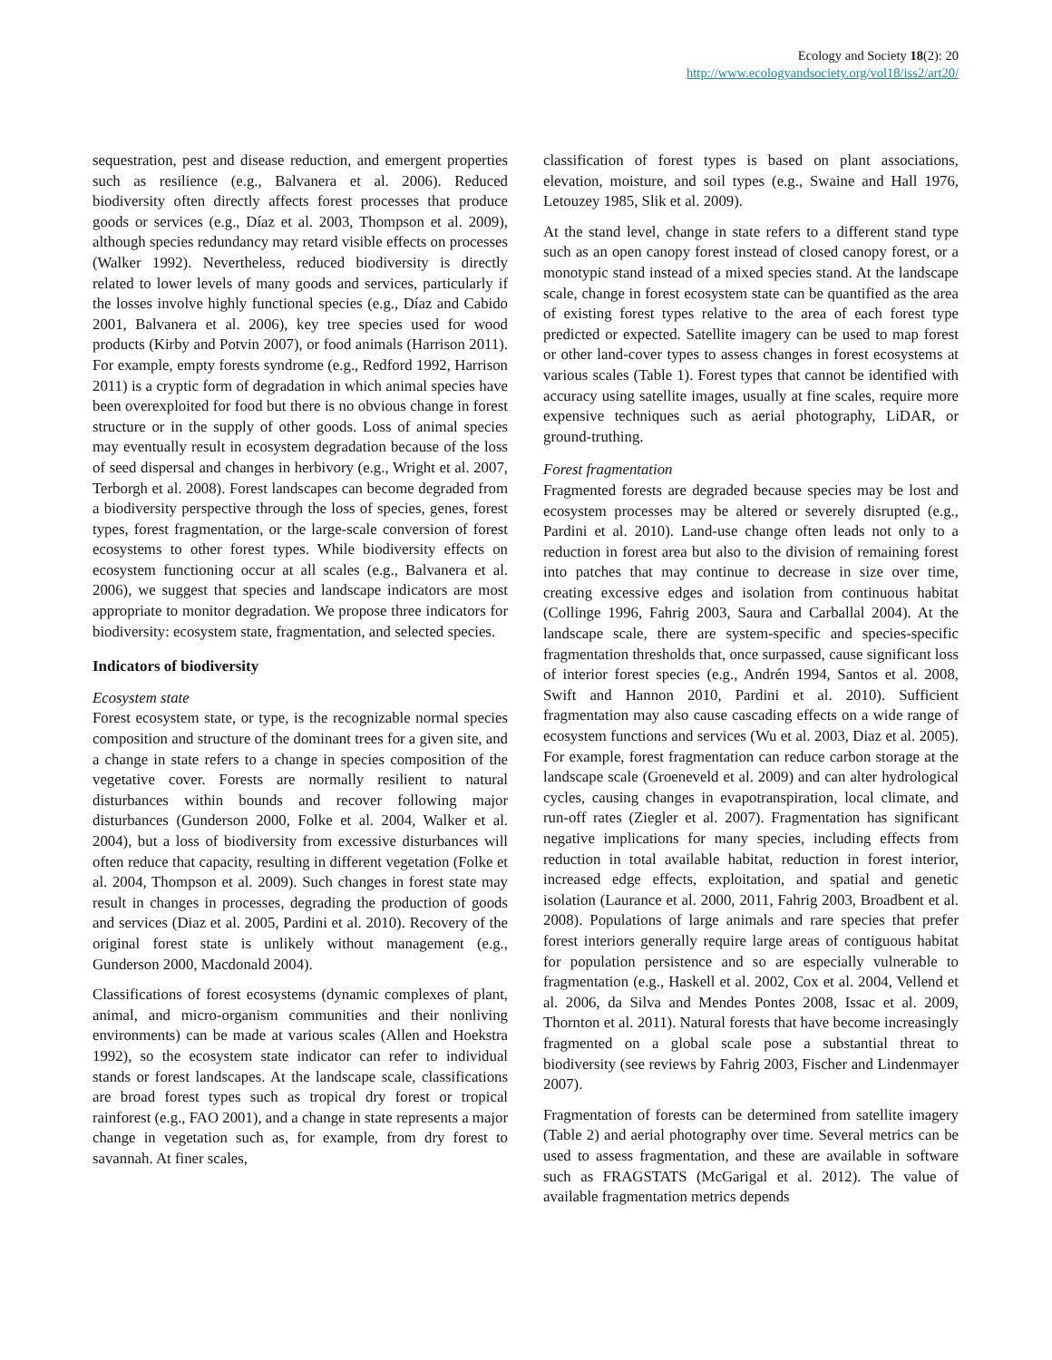Ecology and Society 18(2): 20
http://www.ecologyandsociety.org/vol18/iss2/art20/
sequestration, pest and disease reduction, and emergent properties such as resilience (e.g., Balvanera et al. 2006). Reduced biodiversity often directly affects forest processes that produce goods or services (e.g., Díaz et al. 2003, Thompson et al. 2009), although species redundancy may retard visible effects on processes (Walker 1992). Nevertheless, reduced biodiversity is directly related to lower levels of many goods and services, particularly if the losses involve highly functional species (e.g., Díaz and Cabido 2001, Balvanera et al. 2006), key tree species used for wood products (Kirby and Potvin 2007), or food animals (Harrison 2011). For example, empty forests syndrome (e.g., Redford 1992, Harrison 2011) is a cryptic form of degradation in which animal species have been overexploited for food but there is no obvious change in forest structure or in the supply of other goods. Loss of animal species may eventually result in ecosystem degradation because of the loss of seed dispersal and changes in herbivory (e.g., Wright et al. 2007, Terborgh et al. 2008). Forest landscapes can become degraded from a biodiversity perspective through the loss of species, genes, forest types, forest fragmentation, or the large-scale conversion of forest ecosystems to other forest types. While biodiversity effects on ecosystem functioning occur at all scales (e.g., Balvanera et al. 2006), we suggest that species and landscape indicators are most appropriate to monitor degradation. We propose three indicators for biodiversity: ecosystem state, fragmentation, and selected species.
Indicators of biodiversity
Ecosystem state
Forest ecosystem state, or type, is the recognizable normal species composition and structure of the dominant trees for a given site, and a change in state refers to a change in species composition of the vegetative cover. Forests are normally resilient to natural disturbances within bounds and recover following major disturbances (Gunderson 2000, Folke et al. 2004, Walker et al. 2004), but a loss of biodiversity from excessive disturbances will often reduce that capacity, resulting in different vegetation (Folke et al. 2004, Thompson et al. 2009). Such changes in forest state may result in changes in processes, degrading the production of goods and services (Diaz et al. 2005, Pardini et al. 2010). Recovery of the original forest state is unlikely without management (e.g., Gunderson 2000, Macdonald 2004).
Classifications of forest ecosystems (dynamic complexes of plant, animal, and micro-organism communities and their nonliving environments) can be made at various scales (Allen and Hoekstra 1992), so the ecosystem state indicator can refer to individual stands or forest landscapes. At the landscape scale, classifications are broad forest types such as tropical dry forest or tropical rainforest (e.g., FAO 2001), and a change in state represents a major change in vegetation such as, for example, from dry forest to savannah. At finer scales,
classification of forest types is based on plant associations, elevation, moisture, and soil types (e.g., Swaine and Hall 1976, Letouzey 1985, Slik et al. 2009).
At the stand level, change in state refers to a different stand type such as an open canopy forest instead of closed canopy forest, or a monotypic stand instead of a mixed species stand. At the landscape scale, change in forest ecosystem state can be quantified as the area of existing forest types relative to the area of each forest type predicted or expected. Satellite imagery can be used to map forest or other land-cover types to assess changes in forest ecosystems at various scales (Table 1). Forest types that cannot be identified with accuracy using satellite images, usually at fine scales, require more expensive techniques such as aerial photography, LiDAR, or ground-truthing.
Forest fragmentation
Fragmented forests are degraded because species may be lost and ecosystem processes may be altered or severely disrupted (e.g., Pardini et al. 2010). Land-use change often leads not only to a reduction in forest area but also to the division of remaining forest into patches that may continue to decrease in size over time, creating excessive edges and isolation from continuous habitat (Collinge 1996, Fahrig 2003, Saura and Carballal 2004). At the landscape scale, there are system-specific and species-specific fragmentation thresholds that, once surpassed, cause significant loss of interior forest species (e.g., Andrén 1994, Santos et al. 2008, Swift and Hannon 2010, Pardini et al. 2010). Sufficient fragmentation may also cause cascading effects on a wide range of ecosystem functions and services (Wu et al. 2003, Diaz et al. 2005). For example, forest fragmentation can reduce carbon storage at the landscape scale (Groeneveld et al. 2009) and can alter hydrological cycles, causing changes in evapotranspiration, local climate, and run-off rates (Ziegler et al. 2007). Fragmentation has significant negative implications for many species, including effects from reduction in total available habitat, reduction in forest interior, increased edge effects, exploitation, and spatial and genetic isolation (Laurance et al. 2000, 2011, Fahrig 2003, Broadbent et al. 2008). Populations of large animals and rare species that prefer forest interiors generally require large areas of contiguous habitat for population persistence and so are especially vulnerable to fragmentation (e.g., Haskell et al. 2002, Cox et al. 2004, Vellend et al. 2006, da Silva and Mendes Pontes 2008, Issac et al. 2009, Thornton et al. 2011). Natural forests that have become increasingly fragmented on a global scale pose a substantial threat to biodiversity (see reviews by Fahrig 2003, Fischer and Lindenmayer 2007).
Fragmentation of forests can be determined from satellite imagery (Table 2) and aerial photography over time. Several metrics can be used to assess fragmentation, and these are available in software such as FRAGSTATS (McGarigal et al. 2012). The value of available fragmentation metrics depends